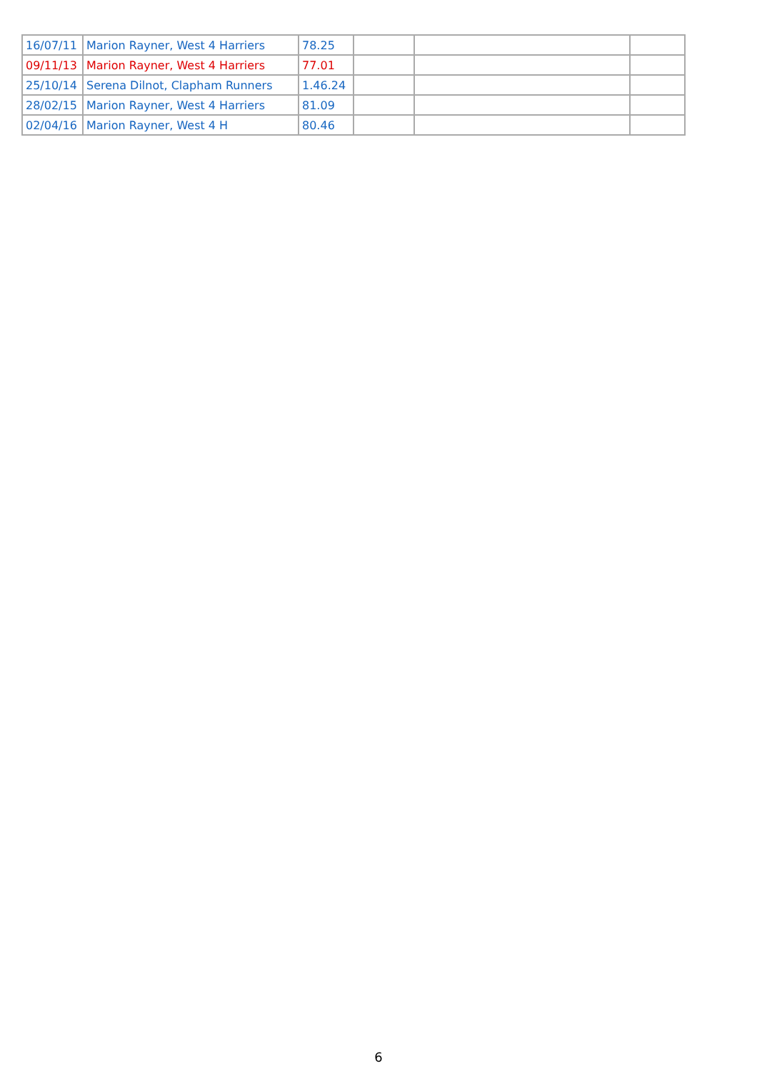| 16/07/11 | Marion Rayner, West 4 Harriers | 78.25 | | | |
| 09/11/13 | Marion Rayner, West 4 Harriers | 77.01 | | | |
| 25/10/14 | Serena Dilnot, Clapham Runners | 1.46.24 | | | |
| 28/02/15 | Marion Rayner, West 4 Harriers | 81.09 | | | |
| 02/04/16 | Marion Rayner, West 4 H | 80.46 | | | |
6